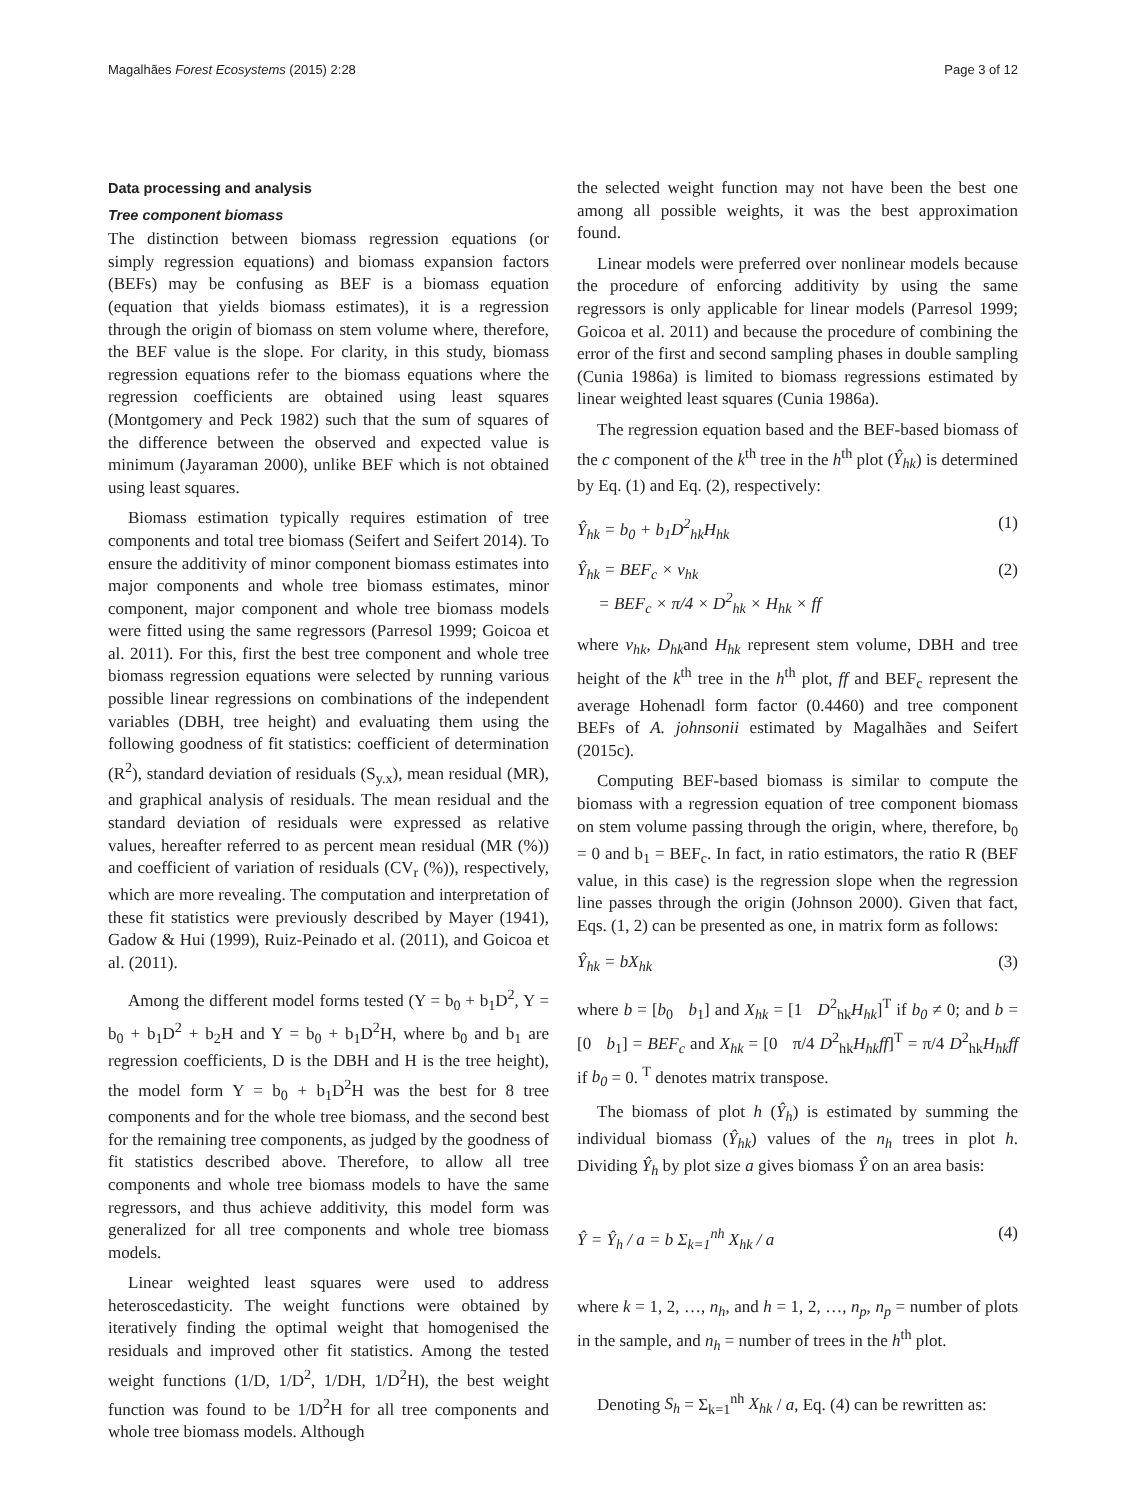Magalhães Forest Ecosystems (2015) 2:28 Page 3 of 12
Data processing and analysis
Tree component biomass
The distinction between biomass regression equations (or simply regression equations) and biomass expansion factors (BEFs) may be confusing as BEF is a biomass equation (equation that yields biomass estimates), it is a regression through the origin of biomass on stem volume where, therefore, the BEF value is the slope. For clarity, in this study, biomass regression equations refer to the biomass equations where the regression coefficients are obtained using least squares (Montgomery and Peck 1982) such that the sum of squares of the difference between the observed and expected value is minimum (Jayaraman 2000), unlike BEF which is not obtained using least squares.
Biomass estimation typically requires estimation of tree components and total tree biomass (Seifert and Seifert 2014). To ensure the additivity of minor component biomass estimates into major components and whole tree biomass estimates, minor component, major component and whole tree biomass models were fitted using the same regressors (Parresol 1999; Goicoa et al. 2011). For this, first the best tree component and whole tree biomass regression equations were selected by running various possible linear regressions on combinations of the independent variables (DBH, tree height) and evaluating them using the following goodness of fit statistics: coefficient of determination (R<sup>2</sup>), standard deviation of residuals (S<sub>y.x</sub>), mean residual (MR), and graphical analysis of residuals. The mean residual and the standard deviation of residuals were expressed as relative values, hereafter referred to as percent mean residual (MR (%)) and coefficient of variation of residuals (CV<sub>r</sub> (%)), respectively, which are more revealing. The computation and interpretation of these fit statistics were previously described by Mayer (1941), Gadow & Hui (1999), Ruiz-Peinado et al. (2011), and Goicoa et al. (2011).
Among the different model forms tested (Y = b<sub>0</sub> + b<sub>1</sub>D<sup>2</sup>, Y = b<sub>0</sub> + b<sub>1</sub>D<sup>2</sup> + b<sub>2</sub>H and Y = b<sub>0</sub> + b<sub>1</sub>D<sup>2</sup>H, where b<sub>0</sub> and b<sub>1</sub> are regression coefficients, D is the DBH and H is the tree height), the model form Y = b<sub>0</sub> + b<sub>1</sub>D<sup>2</sup>H was the best for 8 tree components and for the whole tree biomass, and the second best for the remaining tree components, as judged by the goodness of fit statistics described above. Therefore, to allow all tree components and whole tree biomass models to have the same regressors, and thus achieve additivity, this model form was generalized for all tree components and whole tree biomass models.
Linear weighted least squares were used to address heteroscedasticity. The weight functions were obtained by iteratively finding the optimal weight that homogenised the residuals and improved other fit statistics. Among the tested weight functions (1/D, 1/D<sup>2</sup>, 1/DH, 1/D<sup>2</sup>H), the best weight function was found to be 1/D<sup>2</sup>H for all tree components and whole tree biomass models. Although
the selected weight function may not have been the best one among all possible weights, it was the best approximation found.
Linear models were preferred over nonlinear models because the procedure of enforcing additivity by using the same regressors is only applicable for linear models (Parresol 1999; Goicoa et al. 2011) and because the procedure of combining the error of the first and second sampling phases in double sampling (Cunia 1986a) is limited to biomass regressions estimated by linear weighted least squares (Cunia 1986a).
The regression equation based and the BEF-based biomass of the c component of the k<sup>th</sup> tree in the h<sup>th</sup> plot (Ŷ<sub>hk</sub>) is determined by Eq. (1) and Eq. (2), respectively:
Ŷ<sub>hk</sub> = b<sub>0</sub> + b<sub>1</sub>D<sup>2</sup><sub>hk</sub>H<sub>hk</sub> (1)
Ŷ<sub>hk</sub> = BEF<sub>c</sub> × v<sub>hk</sub>
= BEF<sub>c</sub> × π/4 × D<sup>2</sup><sub>hk</sub> × H<sub>hk</sub> × ff (2)
where v<sub>hk</sub>, D<sub>hk</sub>and H<sub>hk</sub> represent stem volume, DBH and tree height of the k<sup>th</sup> tree in the h<sup>th</sup> plot, ff and BEF<sub>c</sub> represent the average Hohenadl form factor (0.4460) and tree component BEFs of A. johnsonii estimated by Magalhães and Seifert (2015c).
Computing BEF-based biomass is similar to compute the biomass with a regression equation of tree component biomass on stem volume passing through the origin, where, therefore, b<sub>0</sub> = 0 and b<sub>1</sub> = BEF<sub>c</sub>. In fact, in ratio estimators, the ratio R (BEF value, in this case) is the regression slope when the regression line passes through the origin (Johnson 2000). Given that fact, Eqs. (1, 2) can be presented as one, in matrix form as follows:
Ŷ<sub>hk</sub> = bX<sub>hk</sub> (3)
where b = [b<sub>0</sub> b<sub>1</sub>] and X<sub>hk</sub> = [1 D<sup>2</sup><sub>hk</sub>H<sub>hk</sub>]<sup>T</sup> if b<sub>0</sub> ≠ 0; and b = [0 b<sub>1</sub>] = BEF<sub>c</sub> and X<sub>hk</sub> = [0 π/4 D<sup>2</sup><sub>hk</sub>H<sub>hk</sub>ff]<sup>T</sup> = π/4 D<sup>2</sup><sub>hk</sub>H<sub>hk</sub>ff if b<sub>0</sub> = 0. <sup>T</sup> denotes matrix transpose.
The biomass of plot h (Ŷ<sub>h</sub>) is estimated by summing the individual biomass (Ŷ<sub>hk</sub>) values of the n<sub>h</sub> trees in plot h. Dividing Ŷ<sub>h</sub> by plot size a gives biomass Ŷ on an area basis:
Ŷ = Ŷ<sub>h</sub> / a = b Σ<sub>k=1</sub><sup>nh</sup> X<sub>hk</sub> / a (4)
where k = 1, 2, …, n<sub>h</sub>, and h = 1, 2, …, n<sub>p</sub>, n<sub>p</sub> = number of plots in the sample, and n<sub>h</sub> = number of trees in the h<sup>th</sup> plot.
Denoting S<sub>h</sub> = Σ<sub>k=1</sub><sup>nh</sup> X<sub>hk</sub> / a, Eq. (4) can be rewritten as: